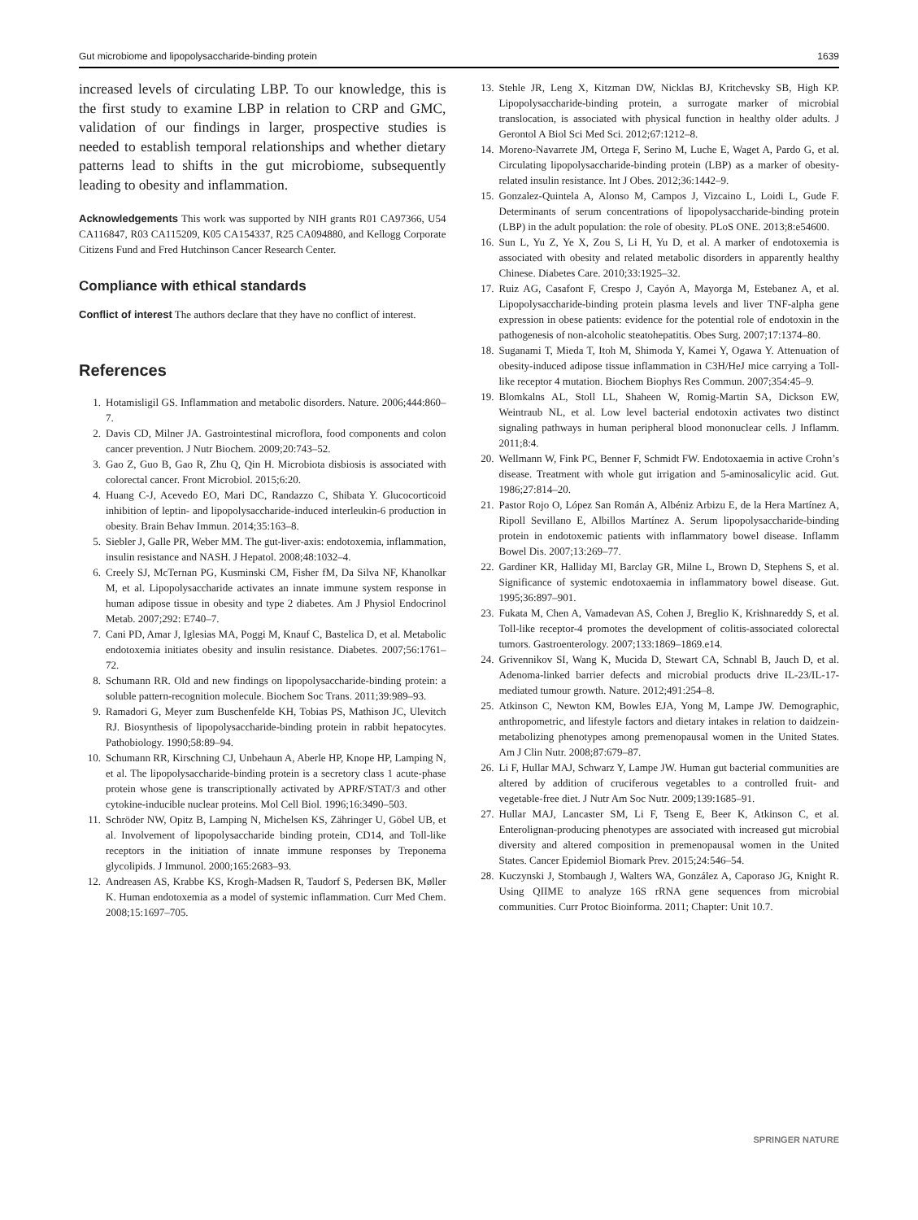Gut microbiome and lipopolysaccharide-binding protein 1639
increased levels of circulating LBP. To our knowledge, this is the first study to examine LBP in relation to CRP and GMC, validation of our findings in larger, prospective studies is needed to establish temporal relationships and whether dietary patterns lead to shifts in the gut microbiome, subsequently leading to obesity and inflammation.
Acknowledgements This work was supported by NIH grants R01 CA97366, U54 CA116847, R03 CA115209, K05 CA154337, R25 CA094880, and Kellogg Corporate Citizens Fund and Fred Hutchinson Cancer Research Center.
Compliance with ethical standards
Conflict of interest The authors declare that they have no conflict of interest.
References
1. Hotamisligil GS. Inflammation and metabolic disorders. Nature. 2006;444:860–7.
2. Davis CD, Milner JA. Gastrointestinal microflora, food components and colon cancer prevention. J Nutr Biochem. 2009;20:743–52.
3. Gao Z, Guo B, Gao R, Zhu Q, Qin H. Microbiota disbiosis is associated with colorectal cancer. Front Microbiol. 2015;6:20.
4. Huang C-J, Acevedo EO, Mari DC, Randazzo C, Shibata Y. Glucocorticoid inhibition of leptin- and lipopolysaccharide-induced interleukin-6 production in obesity. Brain Behav Immun. 2014;35:163–8.
5. Siebler J, Galle PR, Weber MM. The gut-liver-axis: endotoxemia, inflammation, insulin resistance and NASH. J Hepatol. 2008;48:1032–4.
6. Creely SJ, McTernan PG, Kusminski CM, Fisher fM, Da Silva NF, Khanolkar M, et al. Lipopolysaccharide activates an innate immune system response in human adipose tissue in obesity and type 2 diabetes. Am J Physiol Endocrinol Metab. 2007;292: E740–7.
7. Cani PD, Amar J, Iglesias MA, Poggi M, Knauf C, Bastelica D, et al. Metabolic endotoxemia initiates obesity and insulin resistance. Diabetes. 2007;56:1761–72.
8. Schumann RR. Old and new findings on lipopolysaccharide-binding protein: a soluble pattern-recognition molecule. Biochem Soc Trans. 2011;39:989–93.
9. Ramadori G, Meyer zum Buschenfelde KH, Tobias PS, Mathison JC, Ulevitch RJ. Biosynthesis of lipopolysaccharide-binding protein in rabbit hepatocytes. Pathobiology. 1990;58:89–94.
10. Schumann RR, Kirschning CJ, Unbehaun A, Aberle HP, Knope HP, Lamping N, et al. The lipopolysaccharide-binding protein is a secretory class 1 acute-phase protein whose gene is transcriptionally activated by APRF/STAT/3 and other cytokine-inducible nuclear proteins. Mol Cell Biol. 1996;16:3490–503.
11. Schröder NW, Opitz B, Lamping N, Michelsen KS, Zähringer U, Göbel UB, et al. Involvement of lipopolysaccharide binding protein, CD14, and Toll-like receptors in the initiation of innate immune responses by Treponema glycolipids. J Immunol. 2000;165:2683–93.
12. Andreasen AS, Krabbe KS, Krogh-Madsen R, Taudorf S, Pedersen BK, Møller K. Human endotoxemia as a model of systemic inflammation. Curr Med Chem. 2008;15:1697–705.
13. Stehle JR, Leng X, Kitzman DW, Nicklas BJ, Kritchevsky SB, High KP. Lipopolysaccharide-binding protein, a surrogate marker of microbial translocation, is associated with physical function in healthy older adults. J Gerontol A Biol Sci Med Sci. 2012;67:1212–8.
14. Moreno-Navarrete JM, Ortega F, Serino M, Luche E, Waget A, Pardo G, et al. Circulating lipopolysaccharide-binding protein (LBP) as a marker of obesity-related insulin resistance. Int J Obes. 2012;36:1442–9.
15. Gonzalez-Quintela A, Alonso M, Campos J, Vizcaino L, Loidi L, Gude F. Determinants of serum concentrations of lipopolysaccharide-binding protein (LBP) in the adult population: the role of obesity. PLoS ONE. 2013;8:e54600.
16. Sun L, Yu Z, Ye X, Zou S, Li H, Yu D, et al. A marker of endotoxemia is associated with obesity and related metabolic disorders in apparently healthy Chinese. Diabetes Care. 2010;33:1925–32.
17. Ruiz AG, Casafont F, Crespo J, Cayón A, Mayorga M, Estebanez A, et al. Lipopolysaccharide-binding protein plasma levels and liver TNF-alpha gene expression in obese patients: evidence for the potential role of endotoxin in the pathogenesis of non-alcoholic steatohepatitis. Obes Surg. 2007;17:1374–80.
18. Suganami T, Mieda T, Itoh M, Shimoda Y, Kamei Y, Ogawa Y. Attenuation of obesity-induced adipose tissue inflammation in C3H/HeJ mice carrying a Toll-like receptor 4 mutation. Biochem Biophys Res Commun. 2007;354:45–9.
19. Blomkalns AL, Stoll LL, Shaheen W, Romig-Martin SA, Dickson EW, Weintraub NL, et al. Low level bacterial endotoxin activates two distinct signaling pathways in human peripheral blood mononuclear cells. J Inflamm. 2011;8:4.
20. Wellmann W, Fink PC, Benner F, Schmidt FW. Endotoxaemia in active Crohn’s disease. Treatment with whole gut irrigation and 5-aminosalicylic acid. Gut. 1986;27:814–20.
21. Pastor Rojo O, López San Román A, Albéniz Arbizu E, de la Hera Martínez A, Ripoll Sevillano E, Albillos Martínez A. Serum lipopolysaccharide-binding protein in endotoxemic patients with inflammatory bowel disease. Inflamm Bowel Dis. 2007;13:269–77.
22. Gardiner KR, Halliday MI, Barclay GR, Milne L, Brown D, Stephens S, et al. Significance of systemic endotoxaemia in inflammatory bowel disease. Gut. 1995;36:897–901.
23. Fukata M, Chen A, Vamadevan AS, Cohen J, Breglio K, Krishnareddy S, et al. Toll-like receptor-4 promotes the development of colitis-associated colorectal tumors. Gastroenterology. 2007;133:1869–1869.e14.
24. Grivennikov SI, Wang K, Mucida D, Stewart CA, Schnabl B, Jauch D, et al. Adenoma-linked barrier defects and microbial products drive IL-23/IL-17-mediated tumour growth. Nature. 2012;491:254–8.
25. Atkinson C, Newton KM, Bowles EJA, Yong M, Lampe JW. Demographic, anthropometric, and lifestyle factors and dietary intakes in relation to daidzein-metabolizing phenotypes among premenopausal women in the United States. Am J Clin Nutr. 2008;87:679–87.
26. Li F, Hullar MAJ, Schwarz Y, Lampe JW. Human gut bacterial communities are altered by addition of cruciferous vegetables to a controlled fruit- and vegetable-free diet. J Nutr Am Soc Nutr. 2009;139:1685–91.
27. Hullar MAJ, Lancaster SM, Li F, Tseng E, Beer K, Atkinson C, et al. Enterolignan-producing phenotypes are associated with increased gut microbial diversity and altered composition in premenopausal women in the United States. Cancer Epidemiol Biomark Prev. 2015;24:546–54.
28. Kuczynski J, Stombaugh J, Walters WA, González A, Caporaso JG, Knight R. Using QIIME to analyze 16S rRNA gene sequences from microbial communities. Curr Protoc Bioinforma. 2011; Chapter: Unit 10.7.
SPRINGER NATURE